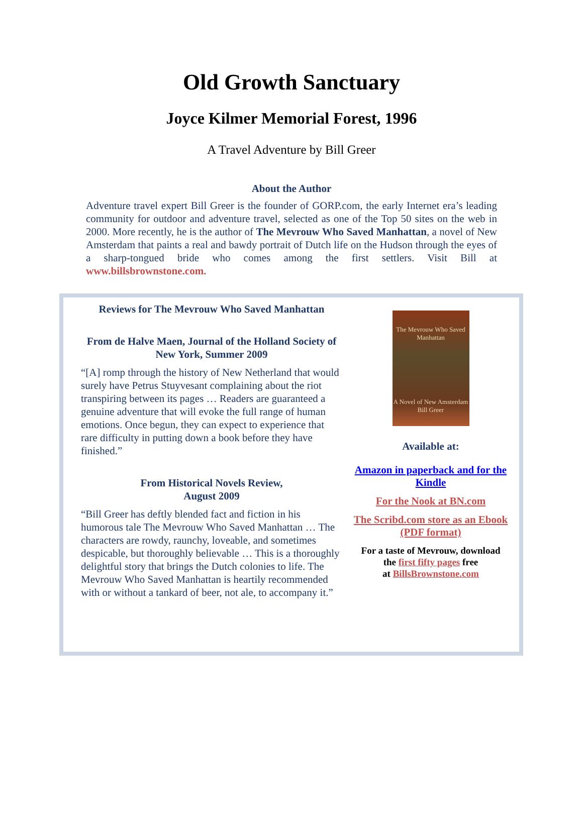Old Growth Sanctuary
Joyce Kilmer Memorial Forest, 1996
A Travel Adventure by Bill Greer
About the Author
Adventure travel expert Bill Greer is the founder of GORP.com, the early Internet era’s leading community for outdoor and adventure travel, selected as one of the Top 50 sites on the web in 2000. More recently, he is the author of The Mevrouw Who Saved Manhattan, a novel of New Amsterdam that paints a real and bawdy portrait of Dutch life on the Hudson through the eyes of a sharp-tongued bride who comes among the first settlers. Visit Bill at www.billsbrownstone.com.
Reviews for The Mevrouw Who Saved Manhattan
From de Halve Maen, Journal of the Holland Society of New York, Summer 2009
“[A] romp through the history of New Netherland that would surely have Petrus Stuyvesant complaining about the riot transpiring between its pages … Readers are guaranteed a genuine adventure that will evoke the full range of human emotions. Once begun, they can expect to experience that rare difficulty in putting down a book before they have finished.”
From Historical Novels Review,
August 2009
“Bill Greer has deftly blended fact and fiction in his humorous tale The Mevrouw Who Saved Manhattan … The characters are rowdy, raunchy, loveable, and sometimes despicable, but thoroughly believable … This is a thoroughly delightful story that brings the Dutch colonies to life. The Mevrouw Who Saved Manhattan is heartily recommended with or without a tankard of beer, not ale, to accompany it.”
The Mevrouw Who Saved Manhattan
A Novel of New Amsterdam
Bill Greer
Available at:
Amazon in paperback and for the Kindle
For the Nook at BN.com
The Scribd.com store as an Ebook (PDF format)
For a taste of Mevrouw, download
the first fifty pages free
at BillsBrownstone.com